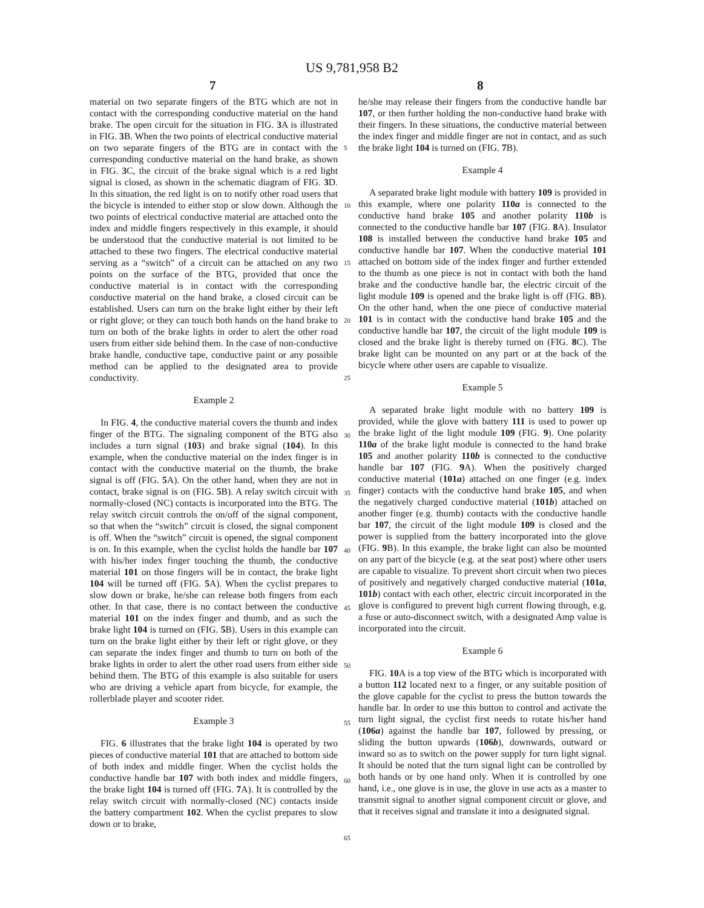US 9,781,958 B2
7 8
material on two separate fingers of the BTG which are not in contact with the corresponding conductive material on the hand brake. The open circuit for the situation in FIG. 3 A is illustrated in FIG. 3 B. When the two points of electrical conductive material on two separate fingers of the BTG are in contact with the corresponding conductive material on the hand brake, as shown in FIG. 3 C, the circuit of the brake signal which is a red light signal is closed, as shown in the schematic diagram of FIG. 3 D. In this situation, the red light is on to notify other road users that the bicycle is intended to either stop or slow down. Although the two points of electrical conductive material are attached onto the index and middle fingers respectively in this example, it should be understood that the conductive material is not limited to be attached to these two fingers. The electrical conductive material serving as a “switch” of a circuit can be attached on any two points on the surface of the BTG, provided that once the conductive material is in contact with the corresponding conductive material on the hand brake, a closed circuit can be established. Users can turn on the brake light either by their left or right glove; or they can touch both hands on the hand brake to turn on both of the brake lights in order to alert the other road users from either side behind them. In the case of non-conductive brake handle, conductive tape, conductive paint or any possible method can be applied to the designated area to provide conductivity.
Example 2
In FIG. 4, the conductive material covers the thumb and index finger of the BTG. The signaling component of the BTG also includes a turn signal (103) and brake signal (104). In this example, when the conductive material on the index finger is in contact with the conductive material on the thumb, the brake signal is off (FIG. 5 A). On the other hand, when they are not in contact, brake signal is on (FIG. 5 B). A relay switch circuit with normally-closed (NC) contacts is incorporated into the BTG. The relay switch circuit controls the on/off of the signal component, so that when the “switch” circuit is closed, the signal component is off. When the “switch” circuit is opened, the signal component is on. In this example, when the cyclist holds the handle bar 107 with his/her index finger touching the thumb, the conductive material 101 on those fingers will be in contact, the brake light 104 will be turned off (FIG. 5 A). When the cyclist prepares to slow down or brake, he/she can release both fingers from each other. In that case, there is no contact between the conductive material 101 on the index finger and thumb, and as such the brake light 104 is turned on (FIG. 5 B). Users in this example can turn on the brake light either by their left or right glove, or they can separate the index finger and thumb to turn on both of the brake lights in order to alert the other road users from either side behind them. The BTG of this example is also suitable for users who are driving a vehicle apart from bicycle, for example, the rollerblade player and scooter rider.
Example 3
FIG. 6 illustrates that the brake light 104 is operated by two pieces of conductive material 101 that are attached to bottom side of both index and middle finger. When the cyclist holds the conductive handle bar 107 with both index and middle fingers, the brake light 104 is turned off (FIG. 7 A). It is controlled by the relay switch circuit with normally-closed (NC) contacts inside the battery compartment 102. When the cyclist prepares to slow down or to brake,
he/she may release their fingers from the conductive handle bar 107, or then further holding the non-conductive hand brake with their fingers. In these situations, the conductive material between the index finger and middle finger are not in contact, and as such the brake light 104 is turned on (FIG. 7 B).
Example 4
A separated brake light module with battery 109 is provided in this example, where one polarity 110a is connected to the conductive hand brake 105 and another polarity 110b is connected to the conductive handle bar 107 (FIG. 8 A). Insulator 108 is installed between the conductive hand brake 105 and conductive handle bar 107. When the conductive material 101 attached on bottom side of the index finger and further extended to the thumb as one piece is not in contact with both the hand brake and the conductive handle bar, the electric circuit of the light module 109 is opened and the brake light is off (FIG. 8 B). On the other hand, when the one piece of conductive material 101 is in contact with the conductive hand brake 105 and the conductive handle bar 107, the circuit of the light module 109 is closed and the brake light is thereby turned on (FIG. 8 C). The brake light can be mounted on any part or at the back of the bicycle where other users are capable to visualize.
Example 5
A separated brake light module with no battery 109 is provided, while the glove with battery 111 is used to power up the brake light of the light module 109 (FIG. 9). One polarity 110a of the brake light module is connected to the hand brake 105 and another polarity 110b is connected to the conductive handle bar 107 (FIG. 9 A). When the positively charged conductive material (101a) attached on one finger (e.g. index finger) contacts with the conductive hand brake 105, and when the negatively charged conductive material (101b) attached on another finger (e.g. thumb) contacts with the conductive handle bar 107, the circuit of the light module 109 is closed and the power is supplied from the battery incorporated into the glove (FIG. 9 B). In this example, the brake light can also be mounted on any part of the bicycle (e.g. at the seat post) where other users are capable to visualize. To prevent short circuit when two pieces of positively and negatively charged conductive material (101a, 101b) contact with each other, electric circuit incorporated in the glove is configured to prevent high current flowing through, e.g. a fuse or auto-disconnect switch, with a designated Amp value is incorporated into the circuit.
Example 6
FIG. 10 A is a top view of the BTG which is incorporated with a button 112 located next to a finger, or any suitable position of the glove capable for the cyclist to press the button towards the handle bar. In order to use this button to control and activate the turn light signal, the cyclist first needs to rotate his/her hand (106a) against the handle bar 107, followed by pressing, or sliding the button upwards (106b), downwards, outward or inward so as to switch on the power supply for turn light signal. It should be noted that the turn signal light can be controlled by both hands or by one hand only. When it is controlled by one hand, i.e., one glove is in use, the glove in use acts as a master to transmit signal to another signal component circuit or glove, and that it receives signal and translate it into a designated signal.
5
10
15
20
25
30
35
40
45
50
55
60
65